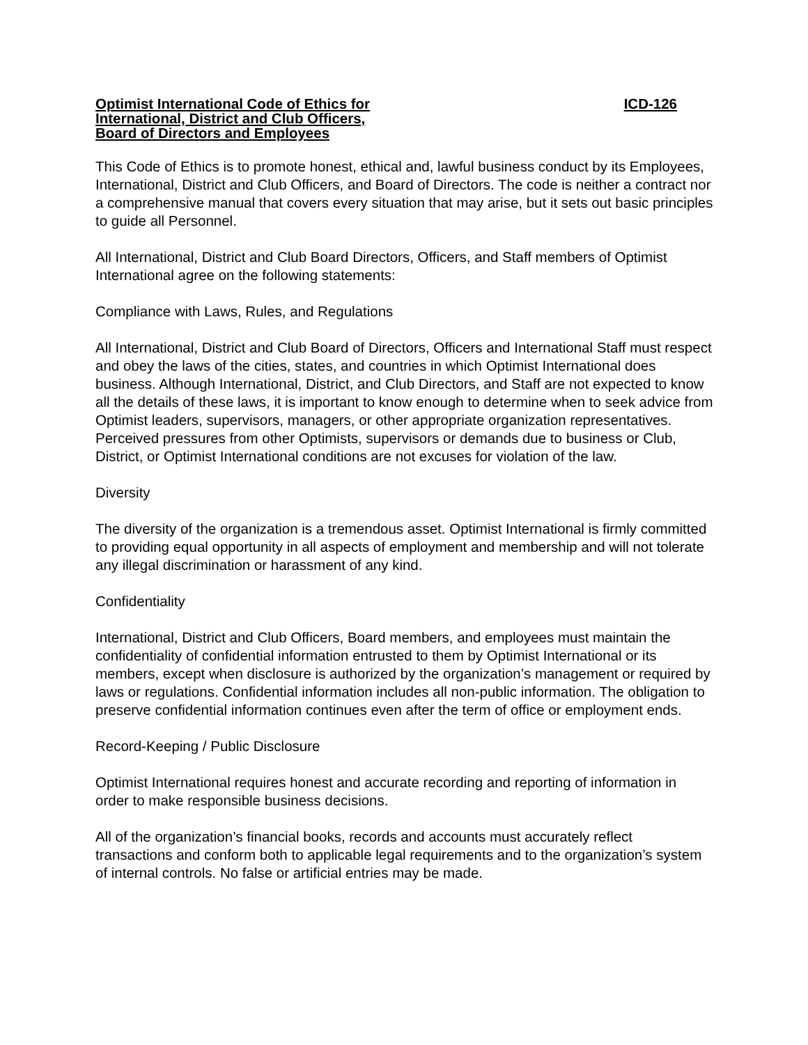Optimist International Code of Ethics for
International, District and Club Officers,
Board of Directors and Employees
ICD-126
This Code of Ethics is to promote honest, ethical and, lawful business conduct by its Employees, International, District and Club Officers, and Board of Directors. The code is neither a contract nor a comprehensive manual that covers every situation that may arise, but it sets out basic principles to guide all Personnel.
All International, District and Club Board Directors, Officers, and Staff members of Optimist International agree on the following statements:
Compliance with Laws, Rules, and Regulations
All International, District and Club Board of Directors, Officers and International Staff must respect and obey the laws of the cities, states, and countries in which Optimist International does business. Although International, District, and Club Directors, and Staff are not expected to know all the details of these laws, it is important to know enough to determine when to seek advice from Optimist leaders, supervisors, managers, or other appropriate organization representatives. Perceived pressures from other Optimists, supervisors or demands due to business or Club, District, or Optimist International conditions are not excuses for violation of the law.
Diversity
The diversity of the organization is a tremendous asset. Optimist International is firmly committed to providing equal opportunity in all aspects of employment and membership and will not tolerate any illegal discrimination or harassment of any kind.
Confidentiality
International, District and Club Officers, Board members, and employees must maintain the confidentiality of confidential information entrusted to them by Optimist International or its members, except when disclosure is authorized by the organization’s management or required by laws or regulations. Confidential information includes all non-public information. The obligation to preserve confidential information continues even after the term of office or employment ends.
Record-Keeping / Public Disclosure
Optimist International requires honest and accurate recording and reporting of information in order to make responsible business decisions.
All of the organization’s financial books, records and accounts must accurately reflect transactions and conform both to applicable legal requirements and to the organization’s system of internal controls. No false or artificial entries may be made.